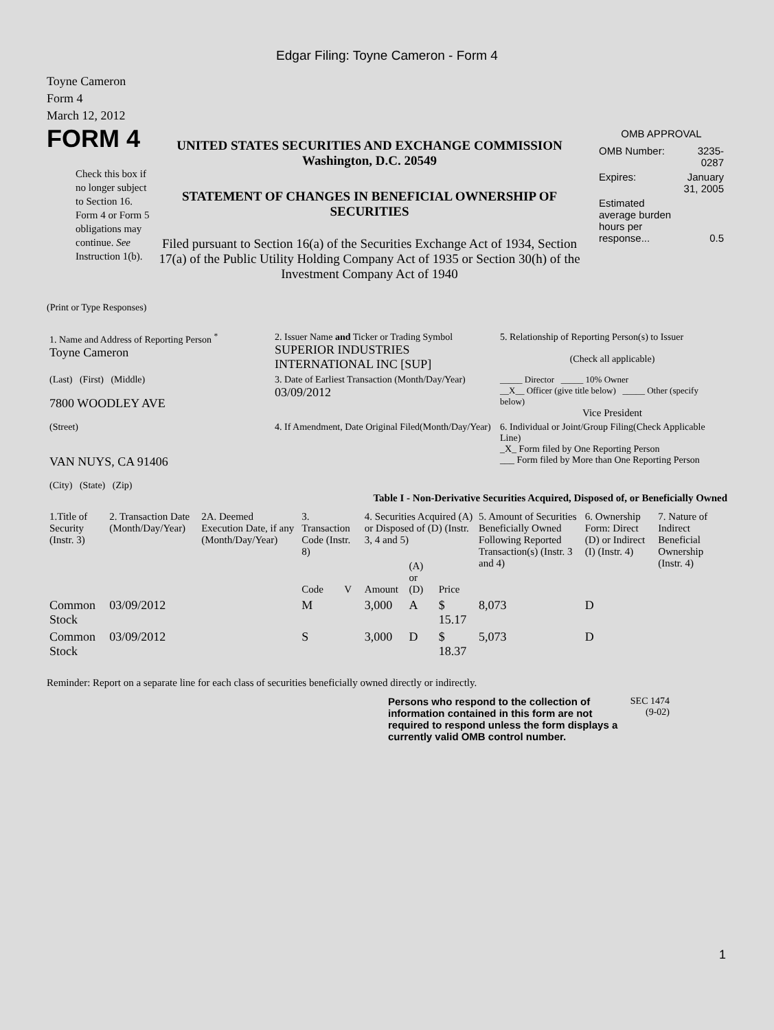Edgar Filing: Toyne Cameron - Form 4
Toyne Cameron
Form 4
March 12, 2012
FORM 4
Check this box if no longer subject to Section 16. Form 4 or Form 5 obligations may continue. See Instruction 1(b).
UNITED STATES SECURITIES AND EXCHANGE COMMISSION
Washington, D.C. 20549
STATEMENT OF CHANGES IN BENEFICIAL OWNERSHIP OF SECURITIES
Filed pursuant to Section 16(a) of the Securities Exchange Act of 1934, Section 17(a) of the Public Utility Holding Company Act of 1935 or Section 30(h) of the Investment Company Act of 1940
OMB APPROVAL
| OMB Number: | 3235-0287 |
| Expires: | January 31, 2005 |
| Estimated average burden hours per response... | 0.5 |
(Print or Type Responses)
| 1. Name and Address of Reporting Person <sup>*</sup> Toyne Cameron | 2. Issuer Name and Ticker or Trading Symbol SUPERIOR INDUSTRIES INTERNATIONAL INC [SUP] | 5. Relationship of Reporting Person(s) to Issuer (Check all applicable) |
| (Last) (First) (Middle) 7800 WOODLEY AVE | 3. Date of Earliest Transaction (Month/Day/Year) 03/09/2012 | _____ Director _____ 10% Owner __X__ Officer (give title below) _____ Other (specify below) Vice President |
| (Street) VAN NUYS, CA 91406 (City) (State) (Zip) | 4. If Amendment, Date Original Filed(Month/Day/Year) | 6. Individual or Joint/Group Filing(Check Applicable Line) _X_ Form filed by One Reporting Person ___ Form filed by More than One Reporting Person |
Table I - Non-Derivative Securities Acquired, Disposed of, or Beneficially Owned
| 1.Title of Security (Instr. 3) | 2. Transaction Date (Month/Day/Year) | 2A. Deemed Execution Date, if any (Month/Day/Year) | 3. Transaction Code (Instr. 8) | | 4. Securities Acquired (A) or Disposed of (D) (Instr. 3, 4 and 5) | | | 5. Amount of Securities Beneficially Owned Following Reported Transaction(s) (Instr. 3 and 4) | 6. Ownership Form: Direct (D) or Indirect (I) (Instr. 4) | 7. Nature of Indirect Beneficial Ownership (Instr. 4) |
| --- | --- | --- | --- | --- | --- | --- | --- | --- | --- | --- |
| | | | Code | V | Amount | (A) or (D) | Price | | | |
| Common Stock | 03/09/2012 | | M | | 3,000 | A | $ 15.17 | 8,073 | D | |
| Common Stock | 03/09/2012 | | S | | 3,000 | D | $ 18.37 | 5,073 | D | |
Reminder: Report on a separate line for each class of securities beneficially owned directly or indirectly.
Persons who respond to the collection of information contained in this form are not required to respond unless the form displays a currently valid OMB control number.
SEC 1474 (9-02)
1